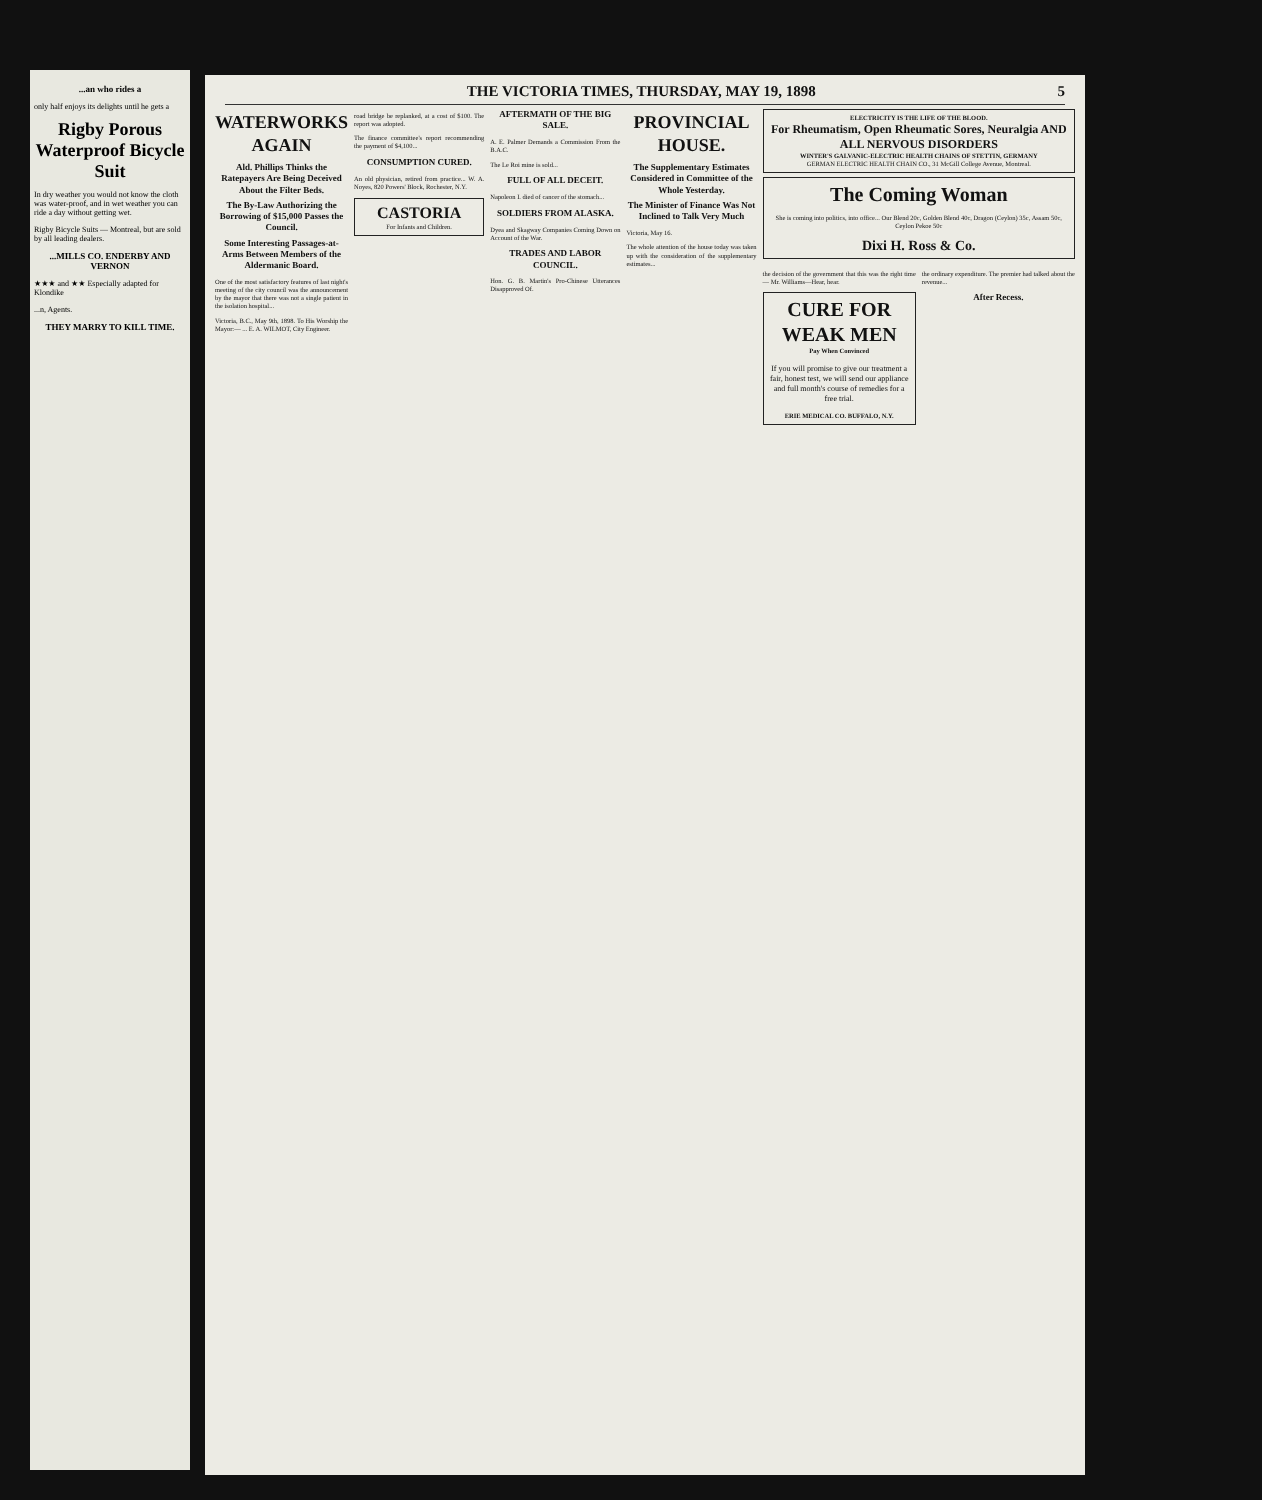...an who rides a
only half enjoys its delights until he gets a
Rigby Porous Waterproof Bicycle Suit
In dry weather you would not know the cloth was water-proof, and in wet weather you can ride a day without getting wet.
Rigby Bicycle Suits — Montreal, but are sold by all leading dealers.
...MILLS CO. ENDERBY AND VERNON
★★★ and ★★ Especially adapted for Klondike
...n, Agents.
THEY MARRY TO KILL TIME.
THE VICTORIA TIMES, THURSDAY, MAY 19, 1898 5
WATERWORKS AGAIN
Ald. Phillips Thinks the Ratepayers Are Being Deceived About the Filter Beds.
The By-Law Authorizing the Borrowing of $15,000 Passes the Council.
Some Interesting Passages-at-Arms Between Members of the Aldermanic Board.
One of the most satisfactory features of last night's meeting of the city council was the announcement by the mayor that there was not a single patient in the isolation hospital...
Victoria, B.C., May 9th, 1898. To His Worship the Mayor:— ... E. A. WILMOT, City Engineer.
road bridge be replanked, at a cost of $100. The report was adopted.
The finance committee's report recommending the payment of $4,100...
CONSUMPTION CURED.
An old physician, retired from practice... W. A. Noyes, 820 Powers' Block, Rochester, N.Y.
CASTORIA
For Infants and Children.
AFTERMATH OF THE BIG SALE.
A. E. Palmer Demands a Commission From the B.A.C.
The Le Roi mine is sold...
FULL OF ALL DECEIT.
Napoleon I. died of cancer of the stomach...
SOLDIERS FROM ALASKA.
Dyea and Skagway Companies Coming Down on Account of the War.
TRADES AND LABOR COUNCIL.
Hon. G. B. Martin's Pro-Chinese Utterances Disapproved Of.
PROVINCIAL HOUSE.
The Supplementary Estimates Considered in Committee of the Whole Yesterday.
The Minister of Finance Was Not Inclined to Talk Very Much
Victoria, May 16.
The whole attention of the house today was taken up with the consideration of the supplementary estimates...
ELECTRICITY IS THE LIFE OF THE BLOOD.
For Rheumatism, Open Rheumatic Sores, Neuralgia AND ALL NERVOUS DISORDERS
WINTER'S GALVANIC-ELECTRIC HEALTH CHAINS OF STETTIN, GERMANY
GERMAN ELECTRIC HEALTH CHAIN CO., 31 McGill College Avenue, Montreal.
The Coming Woman
She is coming into politics, into office... Our Blend 20c, Golden Blend 40c, Dragon (Ceylon) 35c, Assam 50c, Ceylon Pekoe 50c
Dixi H. Ross & Co.
the decision of the government that this was the right time— Mr. Williams—Hear, hear.
CURE FOR WEAK MEN
Pay When Convinced
If you will promise to give our treatment a fair, honest test, we will send our appliance and full month's course of remedies for a free trial.
ERIE MEDICAL CO. BUFFALO, N.Y.
the ordinary expenditure. The premier had talked about the revenue...
After Recess.